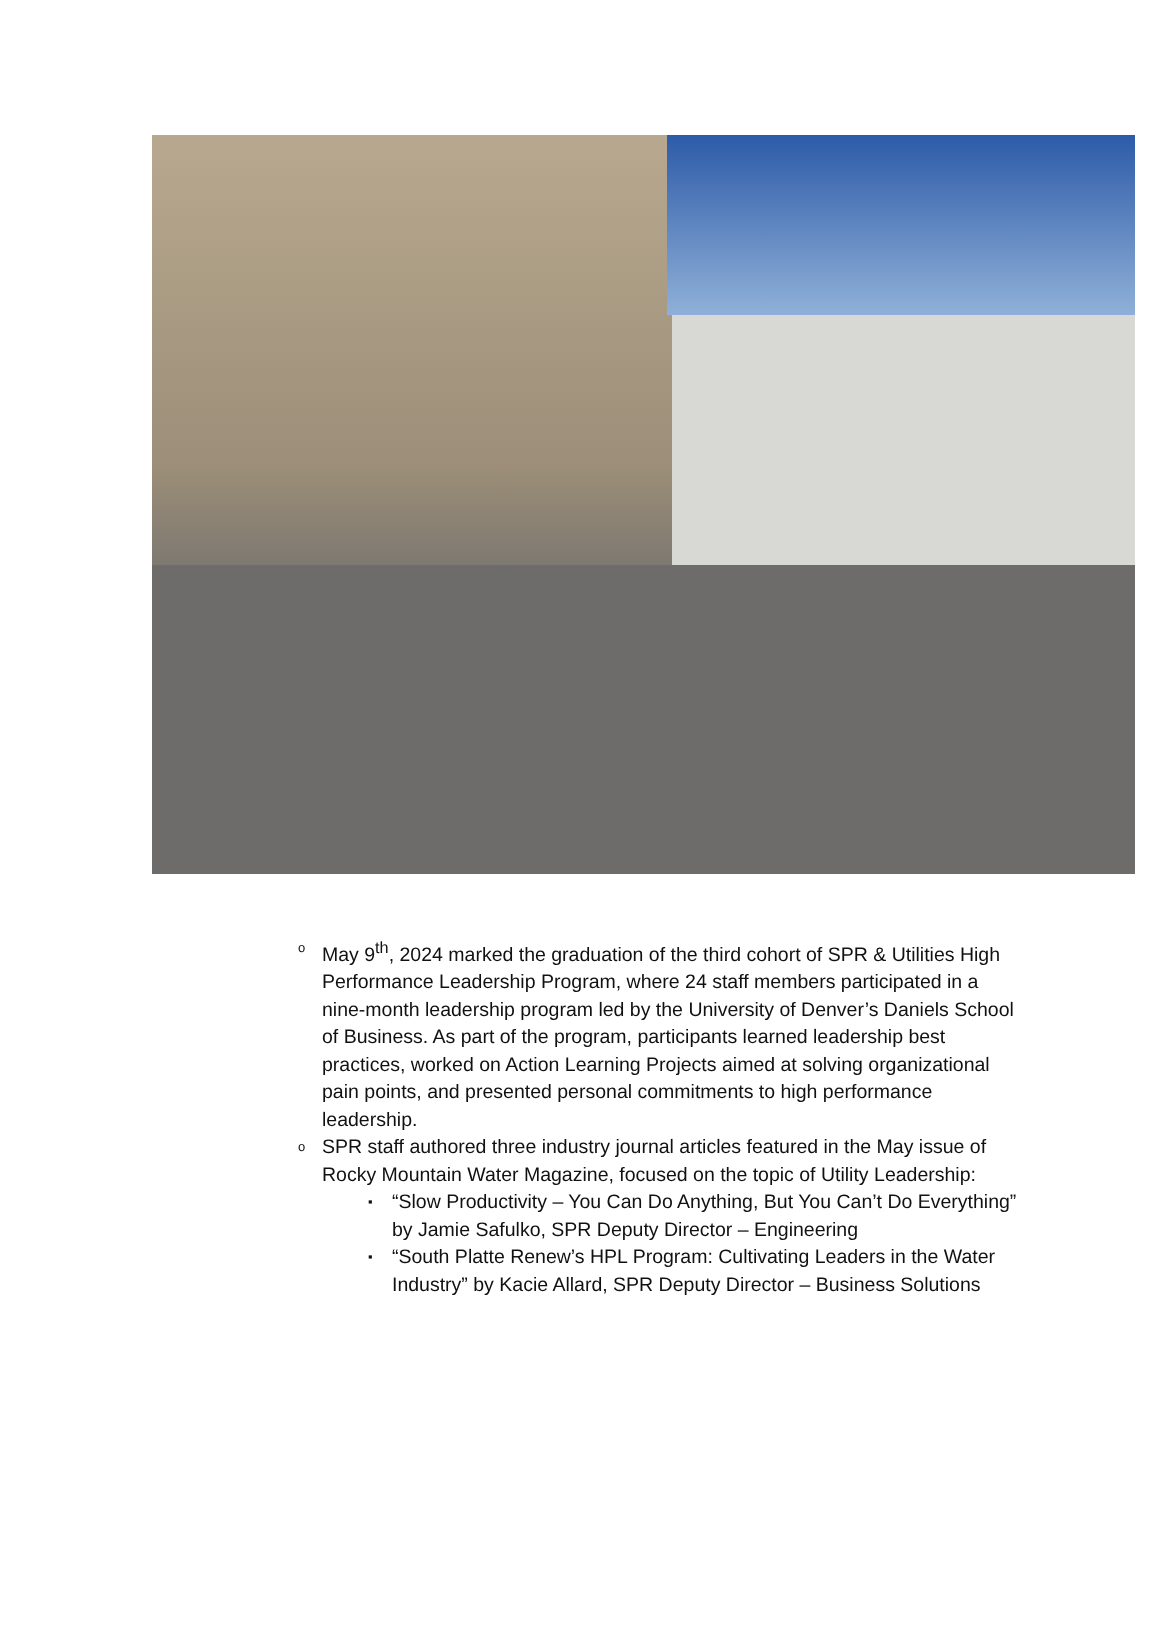o
May 9<sup>th</sup>, 2024 marked the graduation of the third cohort of SPR & Utilities High Performance Leadership Program, where 24 staff members participated in a nine-month leadership program led by the University of Denver’s Daniels School of Business. As part of the program, participants learned leadership best practices, worked on Action Learning Projects aimed at solving organizational pain points, and presented personal commitments to high performance leadership.
o
SPR staff authored three industry journal articles featured in the May issue of Rocky Mountain Water Magazine, focused on the topic of Utility Leadership:
▪
“Slow Productivity – You Can Do Anything, But You Can’t Do Everything” by Jamie Safulko, SPR Deputy Director – Engineering
▪
“South Platte Renew’s HPL Program: Cultivating Leaders in the Water Industry” by Kacie Allard, SPR Deputy Director – Business Solutions